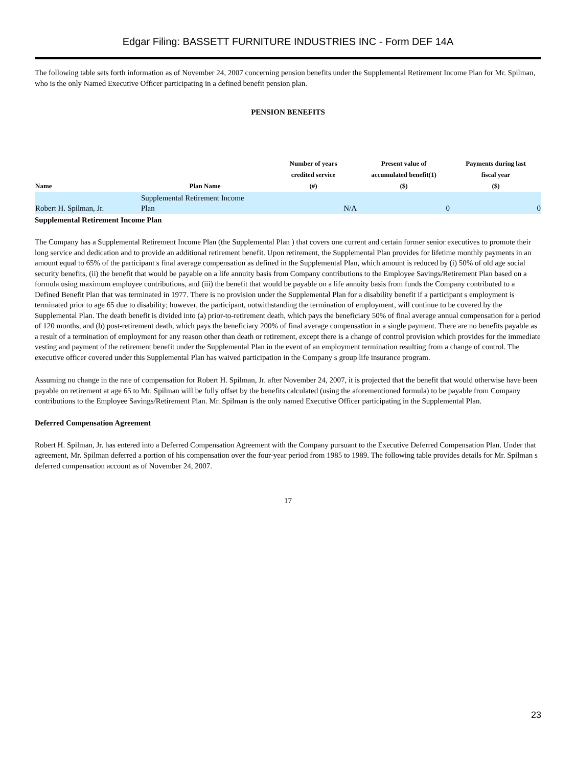Edgar Filing: BASSETT FURNITURE INDUSTRIES INC - Form DEF 14A
The following table sets forth information as of November 24, 2007 concerning pension benefits under the Supplemental Retirement Income Plan for Mr. Spilman, who is the only Named Executive Officer participating in a defined benefit pension plan.
PENSION BENEFITS
| Name | Plan Name | Number of years credited service (#) | Present value of accumulated benefit(1) ($) | Payments during last fiscal year ($) |
| --- | --- | --- | --- | --- |
| Robert H. Spilman, Jr. | Supplemental Retirement Income Plan | N/A | 0 | 0 |
Supplemental Retirement Income Plan
The Company has a Supplemental Retirement Income Plan (the Supplemental Plan ) that covers one current and certain former senior executives to promote their long service and dedication and to provide an additional retirement benefit. Upon retirement, the Supplemental Plan provides for lifetime monthly payments in an amount equal to 65% of the participant s final average compensation as defined in the Supplemental Plan, which amount is reduced by (i) 50% of old age social security benefits, (ii) the benefit that would be payable on a life annuity basis from Company contributions to the Employee Savings/Retirement Plan based on a formula using maximum employee contributions, and (iii) the benefit that would be payable on a life annuity basis from funds the Company contributed to a Defined Benefit Plan that was terminated in 1977. There is no provision under the Supplemental Plan for a disability benefit if a participant s employment is terminated prior to age 65 due to disability; however, the participant, notwithstanding the termination of employment, will continue to be covered by the Supplemental Plan. The death benefit is divided into (a) prior-to-retirement death, which pays the beneficiary 50% of final average annual compensation for a period of 120 months, and (b) post-retirement death, which pays the beneficiary 200% of final average compensation in a single payment. There are no benefits payable as a result of a termination of employment for any reason other than death or retirement, except there is a change of control provision which provides for the immediate vesting and payment of the retirement benefit under the Supplemental Plan in the event of an employment termination resulting from a change of control. The executive officer covered under this Supplemental Plan has waived participation in the Company s group life insurance program.
Assuming no change in the rate of compensation for Robert H. Spilman, Jr. after November 24, 2007, it is projected that the benefit that would otherwise have been payable on retirement at age 65 to Mr. Spilman will be fully offset by the benefits calculated (using the aforementioned formula) to be payable from Company contributions to the Employee Savings/Retirement Plan. Mr. Spilman is the only named Executive Officer participating in the Supplemental Plan.
Deferred Compensation Agreement
Robert H. Spilman, Jr. has entered into a Deferred Compensation Agreement with the Company pursuant to the Executive Deferred Compensation Plan. Under that agreement, Mr. Spilman deferred a portion of his compensation over the four-year period from 1985 to 1989. The following table provides details for Mr. Spilman s deferred compensation account as of November 24, 2007.
17
23